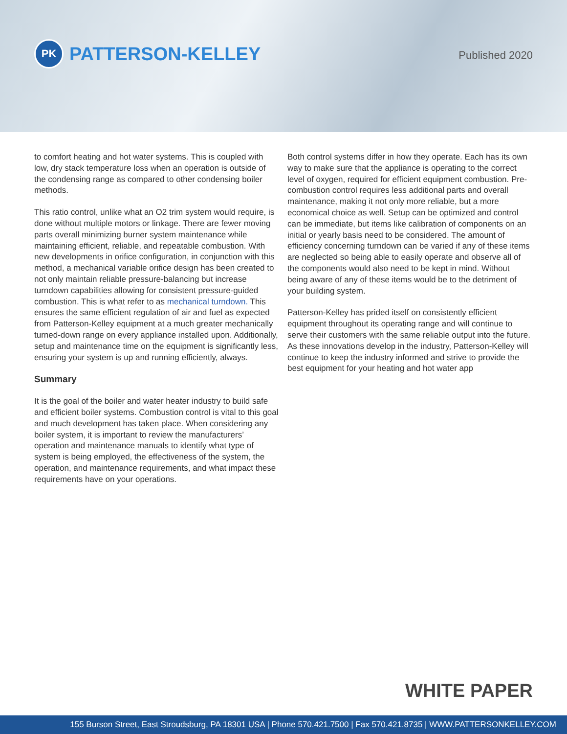PK PATTERSON-KELLEY
Published 2020
to comfort heating and hot water systems. This is coupled with low, dry stack temperature loss when an operation is outside of the condensing range as compared to other condensing boiler methods.
This ratio control, unlike what an O2 trim system would require, is done without multiple motors or linkage. There are fewer moving parts overall minimizing burner system maintenance while maintaining efficient, reliable, and repeatable combustion. With new developments in orifice configuration, in conjunction with this method, a mechanical variable orifice design has been created to not only maintain reliable pressure-balancing but increase turndown capabilities allowing for consistent pressure-guided combustion. This is what refer to as mechanical turndown. This ensures the same efficient regulation of air and fuel as expected from Patterson-Kelley equipment at a much greater mechanically turned-down range on every appliance installed upon. Additionally, setup and maintenance time on the equipment is significantly less, ensuring your system is up and running efficiently, always.
Summary
It is the goal of the boiler and water heater industry to build safe and efficient boiler systems. Combustion control is vital to this goal and much development has taken place. When considering any boiler system, it is important to review the manufacturers’ operation and maintenance manuals to identify what type of system is being employed, the effectiveness of the system, the operation, and maintenance requirements, and what impact these requirements have on your operations.
Both control systems differ in how they operate. Each has its own way to make sure that the appliance is operating to the correct level of oxygen, required for efficient equipment combustion. Pre-combustion control requires less additional parts and overall maintenance, making it not only more reliable, but a more economical choice as well. Setup can be optimized and control can be immediate, but items like calibration of components on an initial or yearly basis need to be considered. The amount of efficiency concerning turndown can be varied if any of these items are neglected so being able to easily operate and observe all of the components would also need to be kept in mind. Without being aware of any of these items would be to the detriment of your building system.
Patterson-Kelley has prided itself on consistently efficient equipment throughout its operating range and will continue to serve their customers with the same reliable output into the future. As these innovations develop in the industry, Patterson-Kelley will continue to keep the industry informed and strive to provide the best equipment for your heating and hot water app
WHITE PAPER
155 Burson Street, East Stroudsburg, PA 18301 USA | Phone 570.421.7500 | Fax 570.421.8735 | WWW.PATTERSONKELLEY.COM